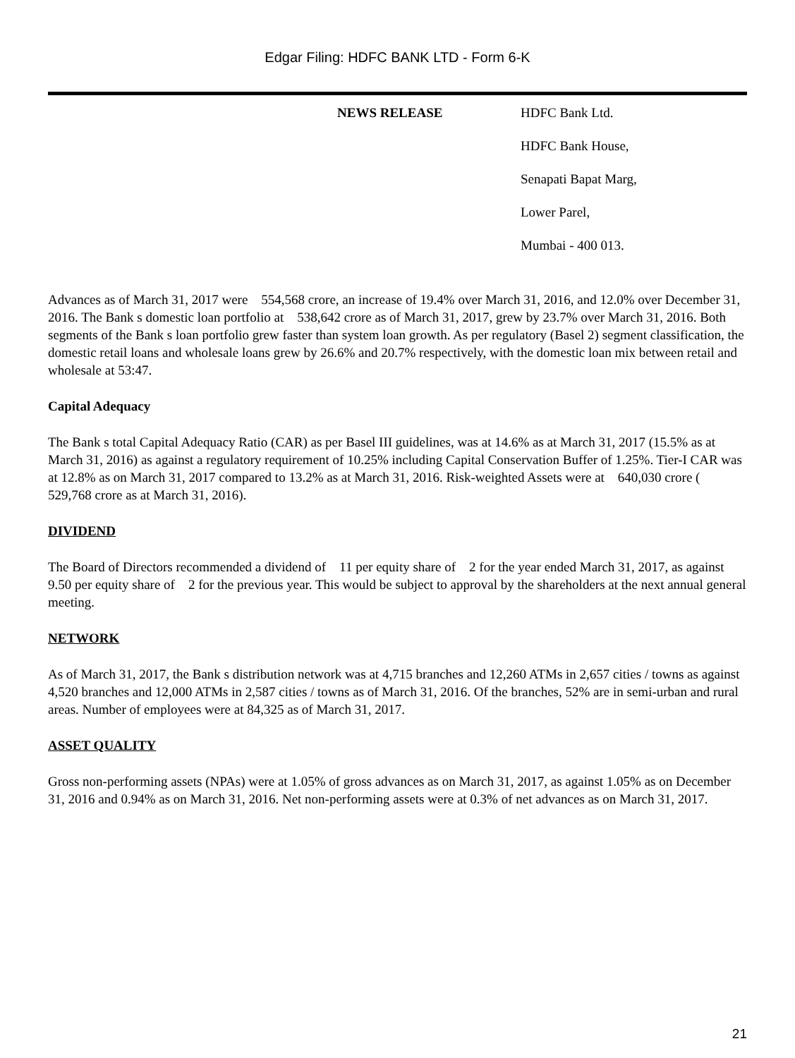Edgar Filing: HDFC BANK LTD - Form 6-K
NEWS RELEASE HDFC Bank Ltd.
HDFC Bank House,
Senapati Bapat Marg,
Lower Parel,
Mumbai - 400 013.
Advances as of March 31, 2017 were 554,568 crore, an increase of 19.4% over March 31, 2016, and 12.0% over December 31, 2016. The Bank s domestic loan portfolio at 538,642 crore as of March 31, 2017, grew by 23.7% over March 31, 2016. Both segments of the Bank s loan portfolio grew faster than system loan growth. As per regulatory (Basel 2) segment classification, the domestic retail loans and wholesale loans grew by 26.6% and 20.7% respectively, with the domestic loan mix between retail and wholesale at 53:47.
Capital Adequacy
The Bank s total Capital Adequacy Ratio (CAR) as per Basel III guidelines, was at 14.6% as at March 31, 2017 (15.5% as at March 31, 2016) as against a regulatory requirement of 10.25% including Capital Conservation Buffer of 1.25%. Tier-I CAR was at 12.8% as on March 31, 2017 compared to 13.2% as at March 31, 2016. Risk-weighted Assets were at 640,030 crore ( 529,768 crore as at March 31, 2016).
DIVIDEND
The Board of Directors recommended a dividend of 11 per equity share of 2 for the year ended March 31, 2017, as against 9.50 per equity share of 2 for the previous year. This would be subject to approval by the shareholders at the next annual general meeting.
NETWORK
As of March 31, 2017, the Bank s distribution network was at 4,715 branches and 12,260 ATMs in 2,657 cities / towns as against 4,520 branches and 12,000 ATMs in 2,587 cities / towns as of March 31, 2016. Of the branches, 52% are in semi-urban and rural areas. Number of employees were at 84,325 as of March 31, 2017.
ASSET QUALITY
Gross non-performing assets (NPAs) were at 1.05% of gross advances as on March 31, 2017, as against 1.05% as on December 31, 2016 and 0.94% as on March 31, 2016. Net non-performing assets were at 0.3% of net advances as on March 31, 2017.
21